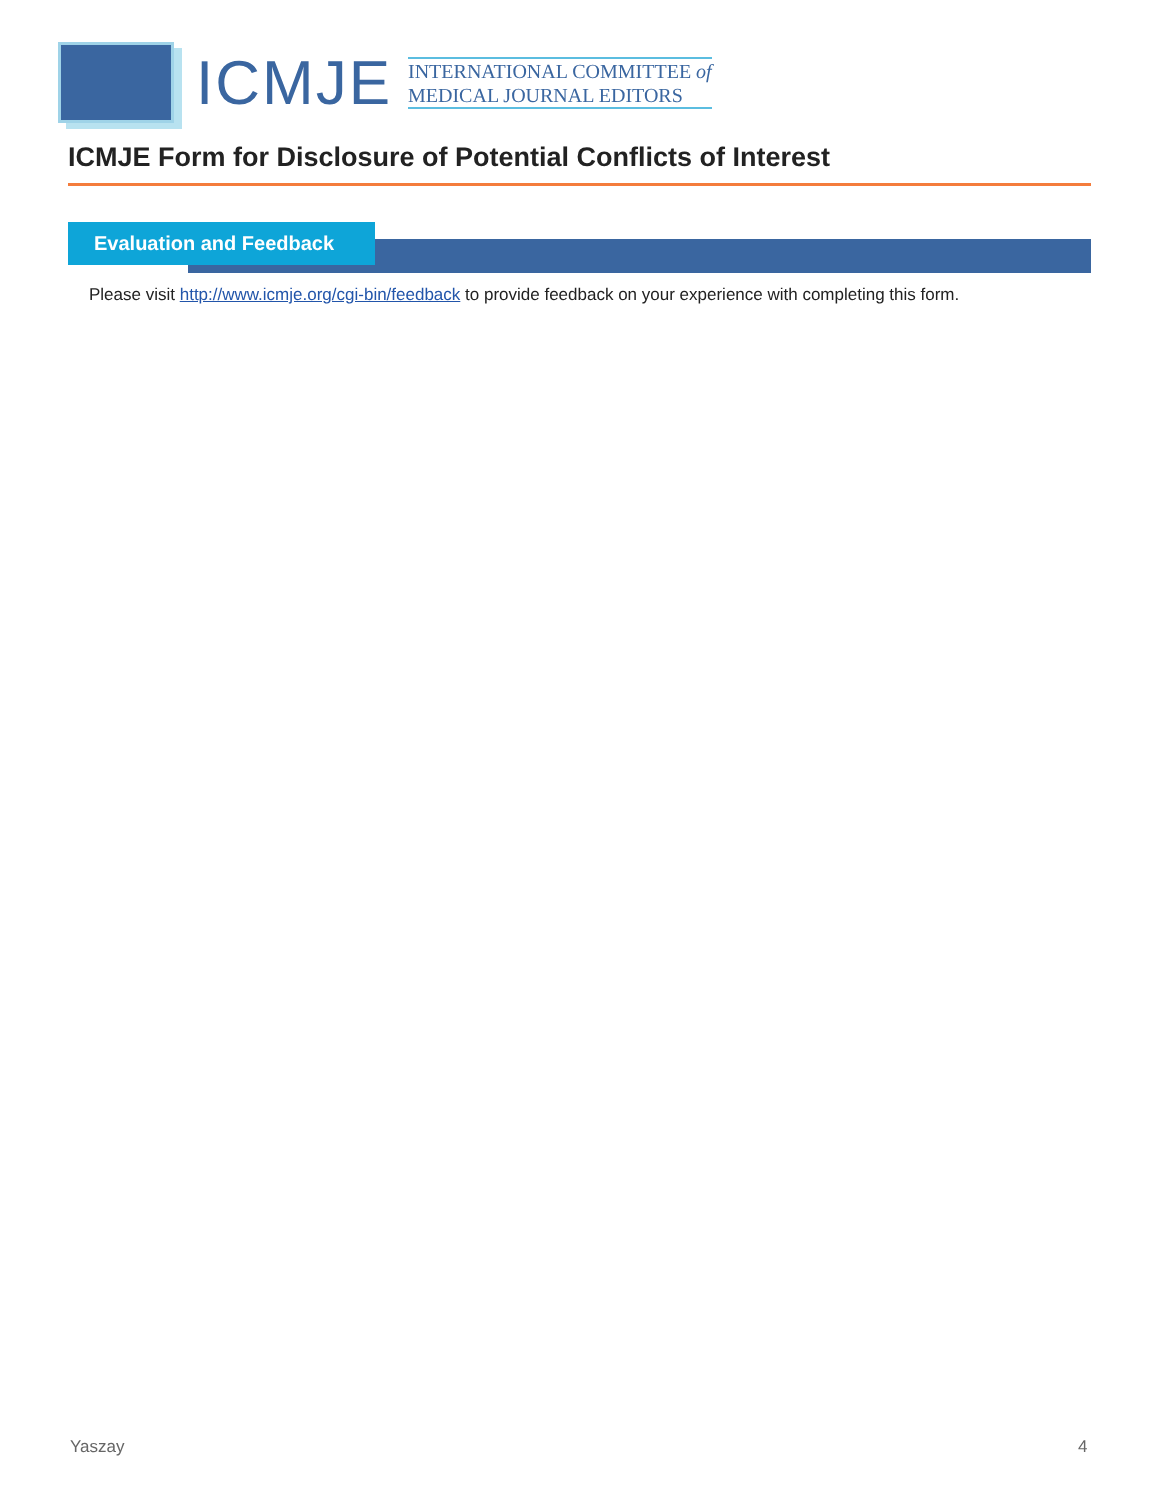ICMJE
INTERNATIONAL COMMITTEE of
MEDICAL JOURNAL EDITORS
ICMJE Form for Disclosure of Potential Conflicts of Interest
Evaluation and Feedback
Please visit http://www.icmje.org/cgi-bin/feedback to provide feedback on your experience with completing this form.
Yaszay 4